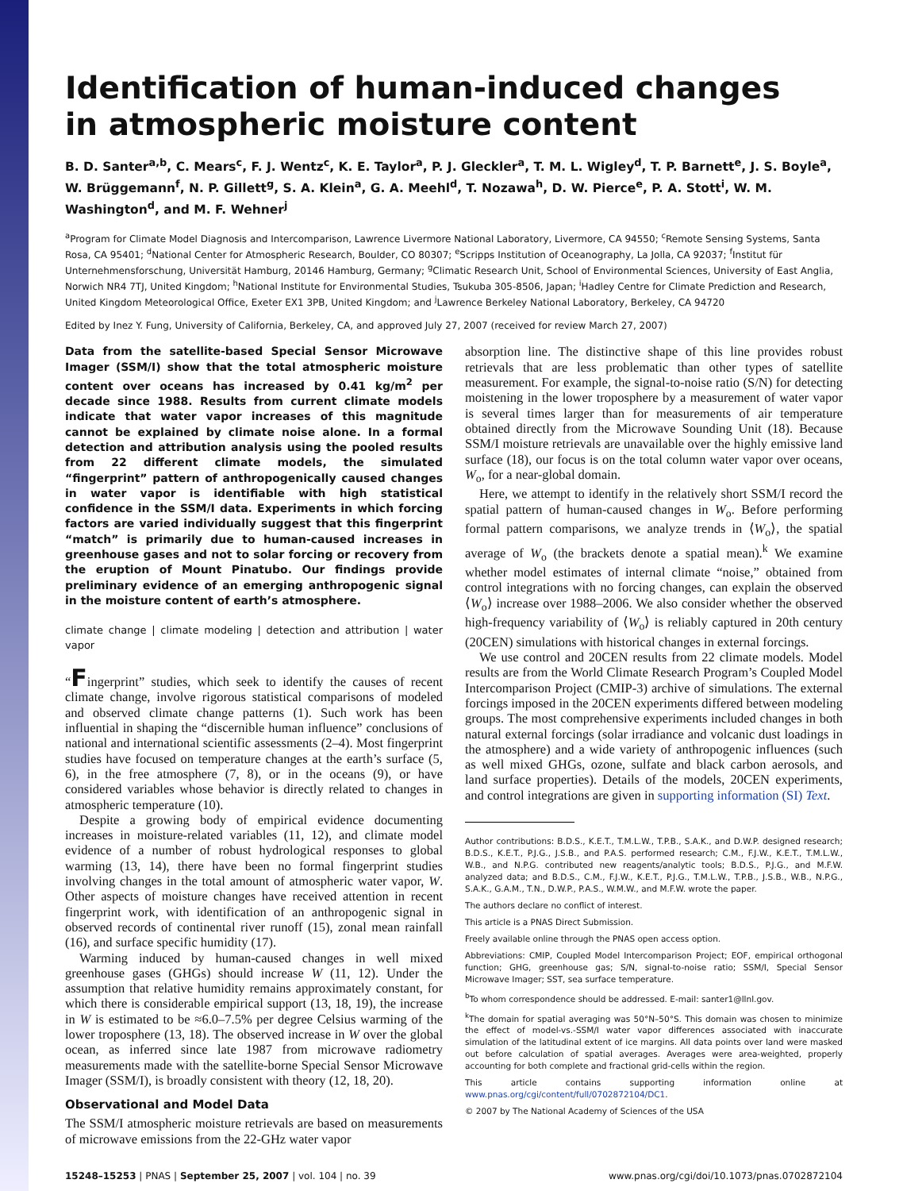Identification of human-induced changes
in atmospheric moisture content
B. D. Santer<sup>a,b</sup>, C. Mears<sup>c</sup>, F. J. Wentz<sup>c</sup>, K. E. Taylor<sup>a</sup>, P. J. Gleckler<sup>a</sup>, T. M. L. Wigley<sup>d</sup>, T. P. Barnett<sup>e</sup>, J. S. Boyle<sup>a</sup>, W. Brüggemann<sup>f</sup>, N. P. Gillett<sup>g</sup>, S. A. Klein<sup>a</sup>, G. A. Meehl<sup>d</sup>, T. Nozawa<sup>h</sup>, D. W. Pierce<sup>e</sup>, P. A. Stott<sup>i</sup>, W. M. Washington<sup>d</sup>, and M. F. Wehner<sup>j</sup>
<sup>a</sup> Program for Climate Model Diagnosis and Intercomparison, Lawrence Livermore National Laboratory, Livermore, CA 94550; <sup>c</sup>Remote Sensing Systems, Santa Rosa, CA 95401; <sup>d</sup>National Center for Atmospheric Research, Boulder, CO 80307; <sup>e</sup>Scripps Institution of Oceanography, La Jolla, CA 92037; <sup>f</sup>Institut für Unternehmensforschung, Universität Hamburg, 20146 Hamburg, Germany; <sup>g</sup>Climatic Research Unit, School of Environmental Sciences, University of East Anglia, Norwich NR4 7TJ, United Kingdom; <sup>h</sup>National Institute for Environmental Studies, Tsukuba 305-8506, Japan; <sup>i</sup>Hadley Centre for Climate Prediction and Research, United Kingdom Meteorological Office, Exeter EX1 3PB, United Kingdom; and <sup>j</sup>Lawrence Berkeley National Laboratory, Berkeley, CA 94720
Edited by Inez Y. Fung, University of California, Berkeley, CA, and approved July 27, 2007 (received for review March 27, 2007)
Data from the satellite-based Special Sensor Microwave Imager (SSM/I) show that the total atmospheric moisture content over oceans has increased by 0.41 kg/m<sup>2</sup> per decade since 1988. Results from current climate models indicate that water vapor increases of this magnitude cannot be explained by climate noise alone. In a formal detection and attribution analysis using the pooled results from 22 different climate models, the simulated “fingerprint” pattern of anthropogenically caused changes in water vapor is identifiable with high statistical confidence in the SSM/I data. Experiments in which forcing factors are varied individually suggest that this fingerprint “match” is primarily due to human-caused increases in greenhouse gases and not to solar forcing or recovery from the eruption of Mount Pinatubo. Our findings provide preliminary evidence of an emerging anthropogenic signal in the moisture content of earth’s atmosphere.
climate change | climate modeling | detection and attribution | water vapor
“Fingerprint” studies, which seek to identify the causes of recent climate change, involve rigorous statistical comparisons of modeled and observed climate change patterns (1). Such work has been influential in shaping the “discernible human influence” conclusions of national and international scientific assessments (2–4). Most fingerprint studies have focused on temperature changes at the earth’s surface (5, 6), in the free atmosphere (7, 8), or in the oceans (9), or have considered variables whose behavior is directly related to changes in atmospheric temperature (10).
Despite a growing body of empirical evidence documenting increases in moisture-related variables (11, 12), and climate model evidence of a number of robust hydrological responses to global warming (13, 14), there have been no formal fingerprint studies involving changes in the total amount of atmospheric water vapor, W. Other aspects of moisture changes have received attention in recent fingerprint work, with identification of an anthropogenic signal in observed records of continental river runoff (15), zonal mean rainfall (16), and surface specific humidity (17).
Warming induced by human-caused changes in well mixed greenhouse gases (GHGs) should increase W (11, 12). Under the assumption that relative humidity remains approximately constant, for which there is considerable empirical support (13, 18, 19), the increase in W is estimated to be ≈6.0–7.5% per degree Celsius warming of the lower troposphere (13, 18). The observed increase in W over the global ocean, as inferred since late 1987 from microwave radiometry measurements made with the satellite-borne Special Sensor Microwave Imager (SSM/I), is broadly consistent with theory (12, 18, 20).
Observational and Model Data
The SSM/I atmospheric moisture retrievals are based on measurements of microwave emissions from the 22-GHz water vapor
absorption line. The distinctive shape of this line provides robust retrievals that are less problematic than other types of satellite measurement. For example, the signal-to-noise ratio (S/N) for detecting moistening in the lower troposphere by a measurement of water vapor is several times larger than for measurements of air temperature obtained directly from the Microwave Sounding Unit (18). Because SSM/I moisture retrievals are unavailable over the highly emissive land surface (18), our focus is on the total column water vapor over oceans, W<sub>o</sub>, for a near-global domain.
Here, we attempt to identify in the relatively short SSM/I record the spatial pattern of human-caused changes in W<sub>o</sub>. Before performing formal pattern comparisons, we analyze trends in ⟨W<sub>o</sub>⟩, the spatial average of W<sub>o</sub> (the brackets denote a spatial mean).<sup>k</sup> We examine whether model estimates of internal climate “noise,” obtained from control integrations with no forcing changes, can explain the observed ⟨W<sub>o</sub>⟩ increase over 1988–2006. We also consider whether the observed high-frequency variability of ⟨W<sub>o</sub>⟩ is reliably captured in 20th century (20CEN) simulations with historical changes in external forcings.
We use control and 20CEN results from 22 climate models. Model results are from the World Climate Research Program’s Coupled Model Intercomparison Project (CMIP-3) archive of simulations. The external forcings imposed in the 20CEN experiments differed between modeling groups. The most comprehensive experiments included changes in both natural external forcings (solar irradiance and volcanic dust loadings in the atmosphere) and a wide variety of anthropogenic influences (such as well mixed GHGs, ozone, sulfate and black carbon aerosols, and land surface properties). Details of the models, 20CEN experiments, and control integrations are given in supporting information (SI) Text.
Author contributions: B.D.S., K.E.T., T.M.L.W., T.P.B., S.A.K., and D.W.P. designed research; B.D.S., K.E.T., P.J.G., J.S.B., and P.A.S. performed research; C.M., F.J.W., K.E.T., T.M.L.W., W.B., and N.P.G. contributed new reagents/analytic tools; B.D.S., P.J.G., and M.F.W. analyzed data; and B.D.S., C.M., F.J.W., K.E.T., P.J.G., T.M.L.W., T.P.B., J.S.B., W.B., N.P.G., S.A.K., G.A.M., T.N., D.W.P., P.A.S., W.M.W., and M.F.W. wrote the paper.
The authors declare no conflict of interest.
This article is a PNAS Direct Submission.
Freely available online through the PNAS open access option.
Abbreviations: CMIP, Coupled Model Intercomparison Project; EOF, empirical orthogonal function; GHG, greenhouse gas; S/N, signal-to-noise ratio; SSM/I, Special Sensor Microwave Imager; SST, sea surface temperature.
<sup>b</sup> To whom correspondence should be addressed. E-mail: santer1@llnl.gov.
<sup>k</sup> The domain for spatial averaging was 50°N–50°S. This domain was chosen to minimize the effect of model-vs.-SSM/I water vapor differences associated with inaccurate simulation of the latitudinal extent of ice margins. All data points over land were masked out before calculation of spatial averages. Averages were area-weighted, properly accounting for both complete and fractional grid-cells within the region.
This article contains supporting information online at www.pnas.org/cgi/content/full/0702872104/DC1.
© 2007 by The National Academy of Sciences of the USA
15248–15253 | PNAS | September 25, 2007 | vol. 104 | no. 39 www.pnas.org/cgi/doi/10.1073/pnas.0702872104